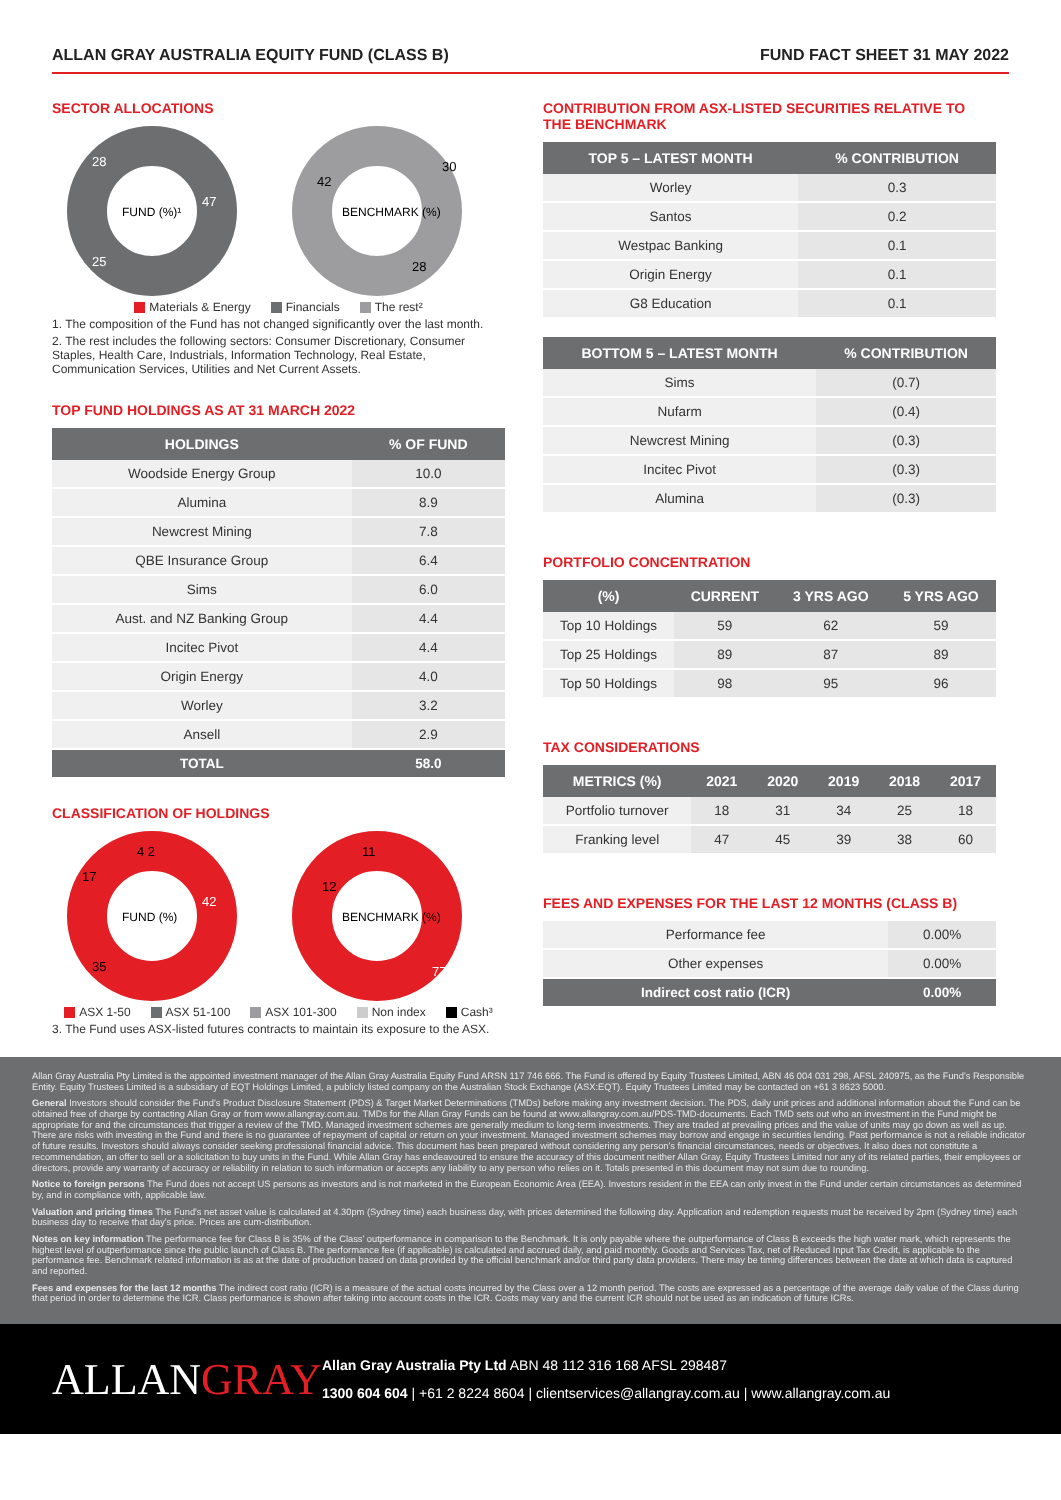ALLAN GRAY AUSTRALIA EQUITY FUND (CLASS B) FUND FACT SHEET 31 MAY 2022
SECTOR ALLOCATIONS
FUND (%)¹
BENCHMARK (%)
47
25
28
30
28
42
Materials & Energy Financials The rest²
1. The composition of the Fund has not changed significantly over the last month.
2. The rest includes the following sectors: Consumer Discretionary, Consumer Staples, Health Care, Industrials, Information Technology, Real Estate, Communication Services, Utilities and Net Current Assets.
TOP FUND HOLDINGS AS AT 31 MARCH 2022
| HOLDINGS | % OF FUND |
| --- | --- |
| Woodside Energy Group | 10.0 |
| Alumina | 8.9 |
| Newcrest Mining | 7.8 |
| QBE Insurance Group | 6.4 |
| Sims | 6.0 |
| Aust. and NZ Banking Group | 4.4 |
| Incitec Pivot | 4.4 |
| Origin Energy | 4.0 |
| Worley | 3.2 |
| Ansell | 2.9 |
| TOTAL | 58.0 |
CLASSIFICATION OF HOLDINGS
FUND (%)
BENCHMARK (%)
42
35
17
4 2
11
12
77
ASX 1-50 ASX 51-100 ASX 101-300 Non index Cash³
3. The Fund uses ASX-listed futures contracts to maintain its exposure to the ASX.
CONTRIBUTION FROM ASX-LISTED SECURITIES RELATIVE TO THE BENCHMARK
| TOP 5 – LATEST MONTH | % CONTRIBUTION |
| --- | --- |
| Worley | 0.3 |
| Santos | 0.2 |
| Westpac Banking | 0.1 |
| Origin Energy | 0.1 |
| G8 Education | 0.1 |
| BOTTOM 5 – LATEST MONTH | % CONTRIBUTION |
| --- | --- |
| Sims | (0.7) |
| Nufarm | (0.4) |
| Newcrest Mining | (0.3) |
| Incitec Pivot | (0.3) |
| Alumina | (0.3) |
PORTFOLIO CONCENTRATION
| (%) | CURRENT | 3 YRS AGO | 5 YRS AGO |
| --- | --- | --- | --- |
| Top 10 Holdings | 59 | 62 | 59 |
| Top 25 Holdings | 89 | 87 | 89 |
| Top 50 Holdings | 98 | 95 | 96 |
TAX CONSIDERATIONS
| METRICS (%) | 2021 | 2020 | 2019 | 2018 | 2017 |
| --- | --- | --- | --- | --- | --- |
| Portfolio turnover | 18 | 31 | 34 | 25 | 18 |
| Franking level | 47 | 45 | 39 | 38 | 60 |
FEES AND EXPENSES FOR THE LAST 12 MONTHS (CLASS B)
| Performance fee | 0.00% |
| Other expenses | 0.00% |
| Indirect cost ratio (ICR) | 0.00% |
Allan Gray Australia Pty Limited is the appointed investment manager of the Allan Gray Australia Equity Fund ARSN 117 746 666. The Fund is offered by Equity Trustees Limited, ABN 46 004 031 298, AFSL 240975, as the Fund's Responsible Entity. Equity Trustees Limited is a subsidiary of EQT Holdings Limited, a publicly listed company on the Australian Stock Exchange (ASX:EQT). Equity Trustees Limited may be contacted on +61 3 8623 5000.
General Investors should consider the Fund's Product Disclosure Statement (PDS) & Target Market Determinations (TMDs) before making any investment decision. The PDS, daily unit prices and additional information about the Fund can be obtained free of charge by contacting Allan Gray or from www.allangray.com.au. TMDs for the Allan Gray Funds can be found at www.allangray.com.au/PDS-TMD-documents. Each TMD sets out who an investment in the Fund might be appropriate for and the circumstances that trigger a review of the TMD. Managed investment schemes are generally medium to long-term investments. They are traded at prevailing prices and the value of units may go down as well as up. There are risks with investing in the Fund and there is no guarantee of repayment of capital or return on your investment. Managed investment schemes may borrow and engage in securities lending. Past performance is not a reliable indicator of future results. Investors should always consider seeking professional financial advice. This document has been prepared without considering any person's financial circumstances, needs or objectives. It also does not constitute a recommendation, an offer to sell or a solicitation to buy units in the Fund. While Allan Gray has endeavoured to ensure the accuracy of this document neither Allan Gray, Equity Trustees Limited nor any of its related parties, their employees or directors, provide any warranty of accuracy or reliability in relation to such information or accepts any liability to any person who relies on it. Totals presented in this document may not sum due to rounding.
Notice to foreign persons The Fund does not accept US persons as investors and is not marketed in the European Economic Area (EEA). Investors resident in the EEA can only invest in the Fund under certain circumstances as determined by, and in compliance with, applicable law.
Valuation and pricing times The Fund's net asset value is calculated at 4.30pm (Sydney time) each business day, with prices determined the following day. Application and redemption requests must be received by 2pm (Sydney time) each business day to receive that day's price. Prices are cum-distribution.
Notes on key information The performance fee for Class B is 35% of the Class' outperformance in comparison to the Benchmark. It is only payable where the outperformance of Class B exceeds the high water mark, which represents the highest level of outperformance since the public launch of Class B. The performance fee (if applicable) is calculated and accrued daily, and paid monthly. Goods and Services Tax, net of Reduced Input Tax Credit, is applicable to the performance fee. Benchmark related information is as at the date of production based on data provided by the official benchmark and/or third party data providers. There may be timing differences between the date at which data is captured and reported.
Fees and expenses for the last 12 months The indirect cost ratio (ICR) is a measure of the actual costs incurred by the Class over a 12 month period. The costs are expressed as a percentage of the average daily value of the Class during that period in order to determine the ICR. Class performance is shown after taking into account costs in the ICR. Costs may vary and the current ICR should not be used as an indication of future ICRs.
ALLANGRAY
Allan Gray Australia Pty Ltd ABN 48 112 316 168 AFSL 298487
1300 604 604 | +61 2 8224 8604 | clientservices@allangray.com.au | www.allangray.com.au